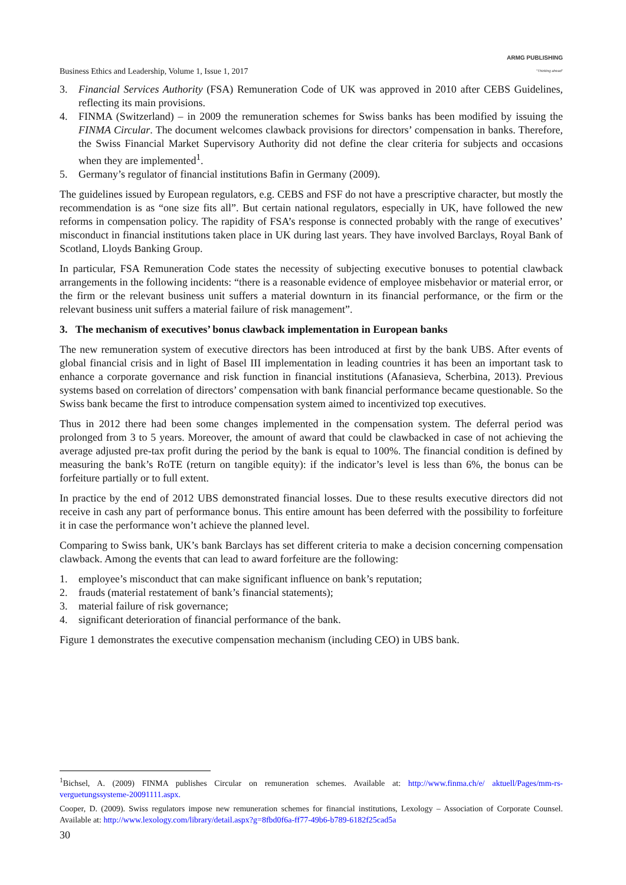Business Ethics and Leadership, Volume 1, Issue 1, 2017 ARMG PUBLISHING
"Thinking ahead"
3. Financial Services Authority (FSA) Remuneration Code of UK was approved in 2010 after CEBS Guidelines, reflecting its main provisions.
4. FINMA (Switzerland) – in 2009 the remuneration schemes for Swiss banks has been modified by issuing the FINMA Circular. The document welcomes clawback provisions for directors’ compensation in banks. Therefore, the Swiss Financial Market Supervisory Authority did not define the clear criteria for subjects and occasions when they are implemented<sup>1</sup>.
5. Germany’s regulator of financial institutions Bafin in Germany (2009).
The guidelines issued by European regulators, e.g. CEBS and FSF do not have a prescriptive character, but mostly the recommendation is as “one size fits all”. But certain national regulators, especially in UK, have followed the new reforms in compensation policy. The rapidity of FSA’s response is connected probably with the range of executives’ misconduct in financial institutions taken place in UK during last years. They have involved Barclays, Royal Bank of Scotland, Lloyds Banking Group.
In particular, FSA Remuneration Code states the necessity of subjecting executive bonuses to potential clawback arrangements in the following incidents: “there is a reasonable evidence of employee misbehavior or material error, or the firm or the relevant business unit suffers a material downturn in its financial performance, or the firm or the relevant business unit suffers a material failure of risk management”.
3. The mechanism of executives’ bonus clawback implementation in European banks
The new remuneration system of executive directors has been introduced at first by the bank UBS. After events of global financial crisis and in light of Basel III implementation in leading countries it has been an important task to enhance a corporate governance and risk function in financial institutions (Afanasieva, Scherbina, 2013). Previous systems based on correlation of directors’ compensation with bank financial performance became questionable. So the Swiss bank became the first to introduce compensation system aimed to incentivized top executives.
Thus in 2012 there had been some changes implemented in the compensation system. The deferral period was prolonged from 3 to 5 years. Moreover, the amount of award that could be clawbacked in case of not achieving the average adjusted pre-tax profit during the period by the bank is equal to 100%. The financial condition is defined by measuring the bank’s RoTE (return on tangible equity): if the indicator’s level is less than 6%, the bonus can be forfeiture partially or to full extent.
In practice by the end of 2012 UBS demonstrated financial losses. Due to these results executive directors did not receive in cash any part of performance bonus. This entire amount has been deferred with the possibility to forfeiture it in case the performance won’t achieve the planned level.
Comparing to Swiss bank, UK’s bank Barclays has set different criteria to make a decision concerning compensation clawback. Among the events that can lead to award forfeiture are the following:
1. employee’s misconduct that can make significant influence on bank’s reputation;
2. frauds (material restatement of bank’s financial statements);
3. material failure of risk governance;
4. significant deterioration of financial performance of the bank.
Figure 1 demonstrates the executive compensation mechanism (including CEO) in UBS bank.
<sup>1</sup> Bichsel, A. (2009) FINMA publishes Circular on remuneration schemes. Available at: http://www.finma.ch/e/ aktuell/Pages/mm-rs-verguetungssysteme-20091111.aspx.
Cooper, D. (2009). Swiss regulators impose new remuneration schemes for financial institutions, Lexology – Association of Corporate Counsel. Available at: http://www.lexology.com/library/detail.aspx?g=8fbd0f6a-ff77-49b6-b789-6182f25cad5a
30